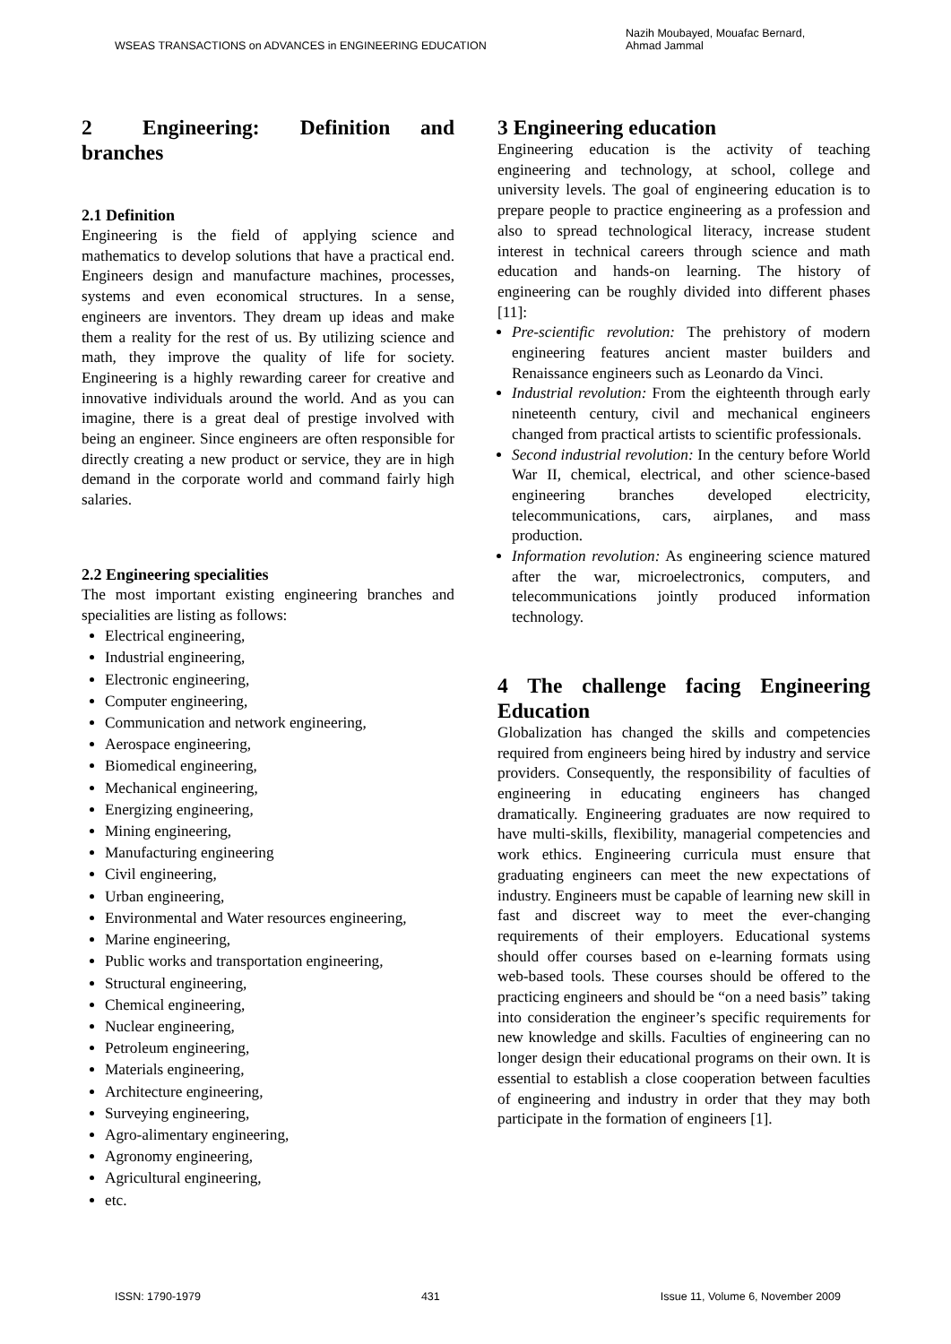WSEAS TRANSACTIONS on ADVANCES in ENGINEERING EDUCATION Nazih Moubayed, Mouafac Bernard,
Ahmad Jammal
2 Engineering: Definition and branches
2.1 Definition
Engineering is the field of applying science and mathematics to develop solutions that have a practical end. Engineers design and manufacture machines, processes, systems and even economical structures. In a sense, engineers are inventors. They dream up ideas and make them a reality for the rest of us. By utilizing science and math, they improve the quality of life for society. Engineering is a highly rewarding career for creative and innovative individuals around the world. And as you can imagine, there is a great deal of prestige involved with being an engineer. Since engineers are often responsible for directly creating a new product or service, they are in high demand in the corporate world and command fairly high salaries.
2.2 Engineering specialities
The most important existing engineering branches and specialities are listing as follows:
Electrical engineering,
Industrial engineering,
Electronic engineering,
Computer engineering,
Communication and network engineering,
Aerospace engineering,
Biomedical engineering,
Mechanical engineering,
Energizing engineering,
Mining engineering,
Manufacturing engineering
Civil engineering,
Urban engineering,
Environmental and Water resources engineering,
Marine engineering,
Public works and transportation engineering,
Structural engineering,
Chemical engineering,
Nuclear engineering,
Petroleum engineering,
Materials engineering,
Architecture engineering,
Surveying engineering,
Agro-alimentary engineering,
Agronomy engineering,
Agricultural engineering,
etc.
3 Engineering education
Engineering education is the activity of teaching engineering and technology, at school, college and university levels. The goal of engineering education is to prepare people to practice engineering as a profession and also to spread technological literacy, increase student interest in technical careers through science and math education and hands-on learning. The history of engineering can be roughly divided into different phases [11]:
Pre-scientific revolution: The prehistory of modern engineering features ancient master builders and Renaissance engineers such as Leonardo da Vinci.
Industrial revolution: From the eighteenth through early nineteenth century, civil and mechanical engineers changed from practical artists to scientific professionals.
Second industrial revolution: In the century before World War II, chemical, electrical, and other science-based engineering branches developed electricity, telecommunications, cars, airplanes, and mass production.
Information revolution: As engineering science matured after the war, microelectronics, computers, and telecommunications jointly produced information technology.
4 The challenge facing Engineering Education
Globalization has changed the skills and competencies required from engineers being hired by industry and service providers. Consequently, the responsibility of faculties of engineering in educating engineers has changed dramatically. Engineering graduates are now required to have multi-skills, flexibility, managerial competencies and work ethics. Engineering curricula must ensure that graduating engineers can meet the new expectations of industry. Engineers must be capable of learning new skill in fast and discreet way to meet the ever-changing requirements of their employers. Educational systems should offer courses based on e-learning formats using web-based tools. These courses should be offered to the practicing engineers and should be “on a need basis” taking into consideration the engineer’s specific requirements for new knowledge and skills. Faculties of engineering can no longer design their educational programs on their own. It is essential to establish a close cooperation between faculties of engineering and industry in order that they may both participate in the formation of engineers [1].
ISSN: 1790-1979 431 Issue 11, Volume 6, November 2009